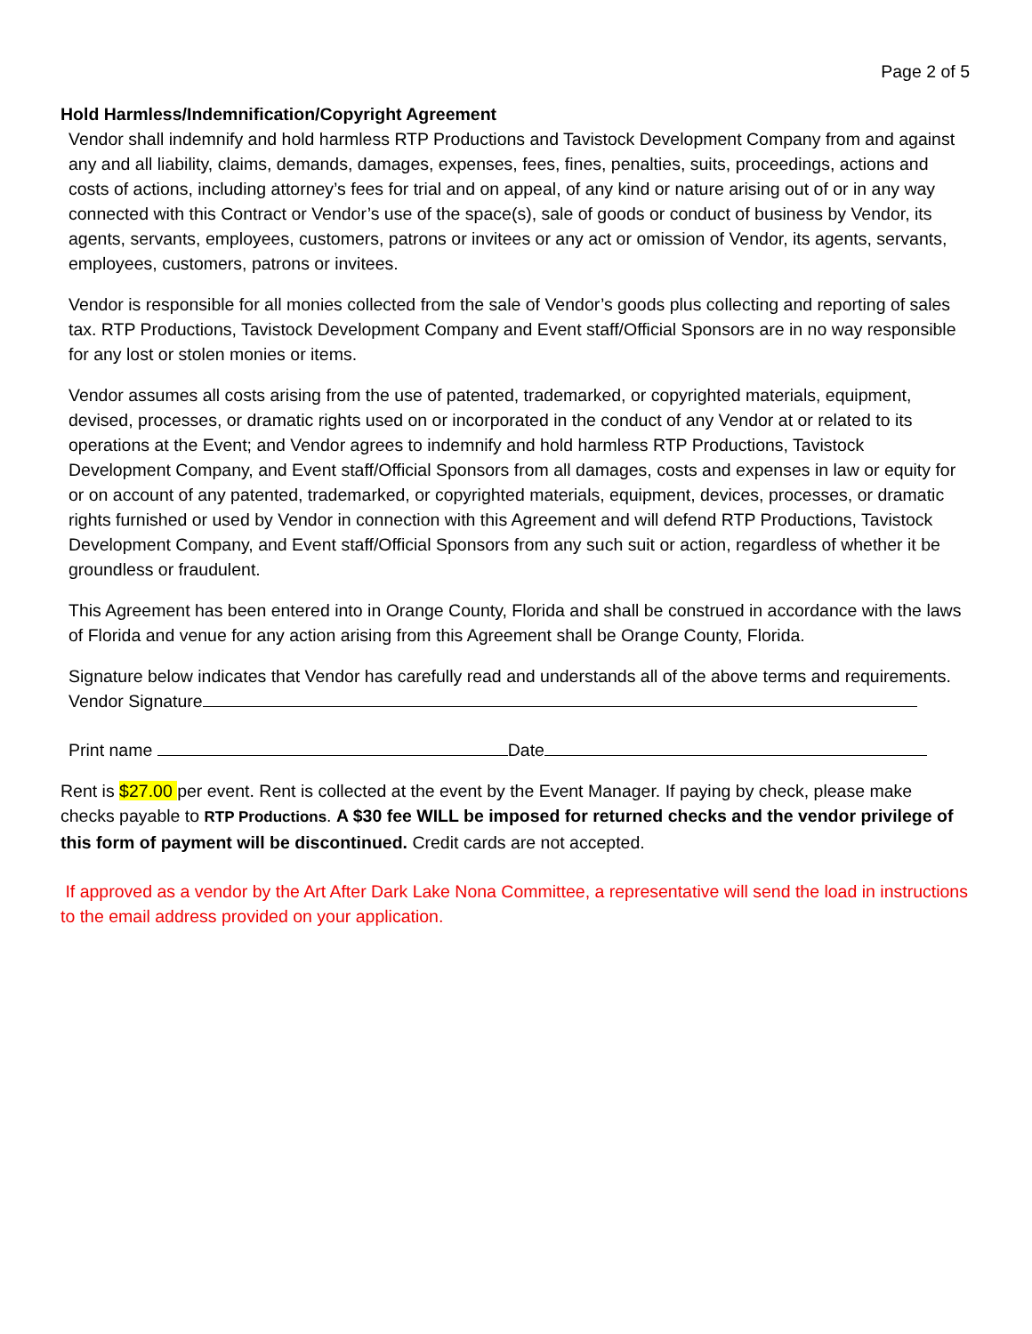Page 2 of 5
Hold Harmless/Indemnification/Copyright Agreement
Vendor shall indemnify and hold harmless RTP Productions and Tavistock Development Company from and against any and all liability, claims, demands, damages, expenses, fees, fines, penalties, suits, proceedings, actions and costs of actions, including attorney’s fees for trial and on appeal, of any kind or nature arising out of or in any way connected with this Contract or Vendor’s use of the space(s), sale of goods or conduct of business by Vendor, its agents, servants, employees, customers, patrons or invitees or any act or omission of Vendor, its agents, servants, employees, customers, patrons or invitees.
Vendor is responsible for all monies collected from the sale of Vendor’s goods plus collecting and reporting of sales tax. RTP Productions, Tavistock Development Company and Event staff/Official Sponsors are in no way responsible for any lost or stolen monies or items.
Vendor assumes all costs arising from the use of patented, trademarked, or copyrighted materials, equipment, devised, processes, or dramatic rights used on or incorporated in the conduct of any Vendor at or related to its operations at the Event; and Vendor agrees to indemnify and hold harmless RTP Productions, Tavistock Development Company, and Event staff/Official Sponsors from all damages, costs and expenses in law or equity for or on account of any patented, trademarked, or copyrighted materials, equipment, devices, processes, or dramatic rights furnished or used by Vendor in connection with this Agreement and will defend RTP Productions, Tavistock Development Company, and Event staff/Official Sponsors from any such suit or action, regardless of whether it be groundless or fraudulent.
This Agreement has been entered into in Orange County, Florida and shall be construed in accordance with the laws of Florida and venue for any action arising from this Agreement shall be Orange County, Florida.
Signature below indicates that Vendor has carefully read and understands all of the above terms and requirements.
Vendor Signature
Print name Date
Rent is $27.00 per event. Rent is collected at the event by the Event Manager. If paying by check, please make checks payable to RTP Productions. A $30 fee WILL be imposed for returned checks and the vendor privilege of this form of payment will be discontinued. Credit cards are not accepted.
If approved as a vendor by the Art After Dark Lake Nona Committee, a representative will send the load in instructions to the email address provided on your application.